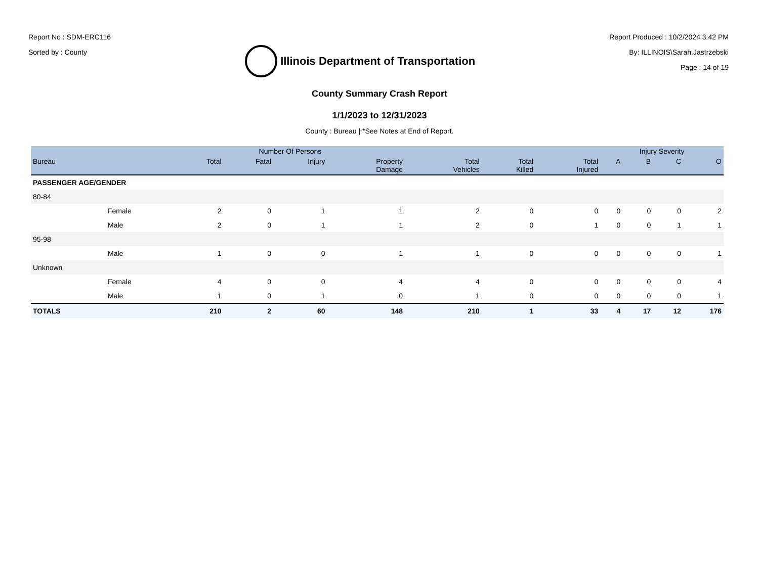Report No : SDM-ERC116
Sorted by : County
Illinois Department of Transportation
Report Produced : 10/2/2024 3:42 PM
By: ILLINOIS\Sarah.Jastrzebski
Page : 14 of 19
County Summary Crash Report
1/1/2023 to 12/31/2023
County : Bureau | *See Notes at End of Report.
| | | Number Of Persons | | | | | | | Injury Severity | | | |
| --- | --- | --- | --- | --- | --- | --- | --- | --- | --- | --- | --- | --- |
| Bureau | | Total | Fatal | Injury | Property Damage | Total Vehicles | Total Killed | Total Injured | A | B | C | O |
| PASSENGER AGE/GENDER | | | | | | | | | | | | |
| 80-84 | | | | | | | | | | | | |
| | Female | 2 | 0 | 1 | 1 | 2 | 0 | 0 | 0 | 0 | 0 | 2 |
| | Male | 2 | 0 | 1 | 1 | 2 | 0 | 1 | 0 | 0 | 1 | 1 |
| 95-98 | | | | | | | | | | | | |
| | Male | 1 | 0 | 0 | 1 | 1 | 0 | 0 | 0 | 0 | 0 | 1 |
| Unknown | | | | | | | | | | | | |
| | Female | 4 | 0 | 0 | 4 | 4 | 0 | 0 | 0 | 0 | 0 | 4 |
| | Male | 1 | 0 | 1 | 0 | 1 | 0 | 0 | 0 | 0 | 0 | 1 |
| TOTALS | | 210 | 2 | 60 | 148 | 210 | 1 | 33 | 4 | 17 | 12 | 176 |